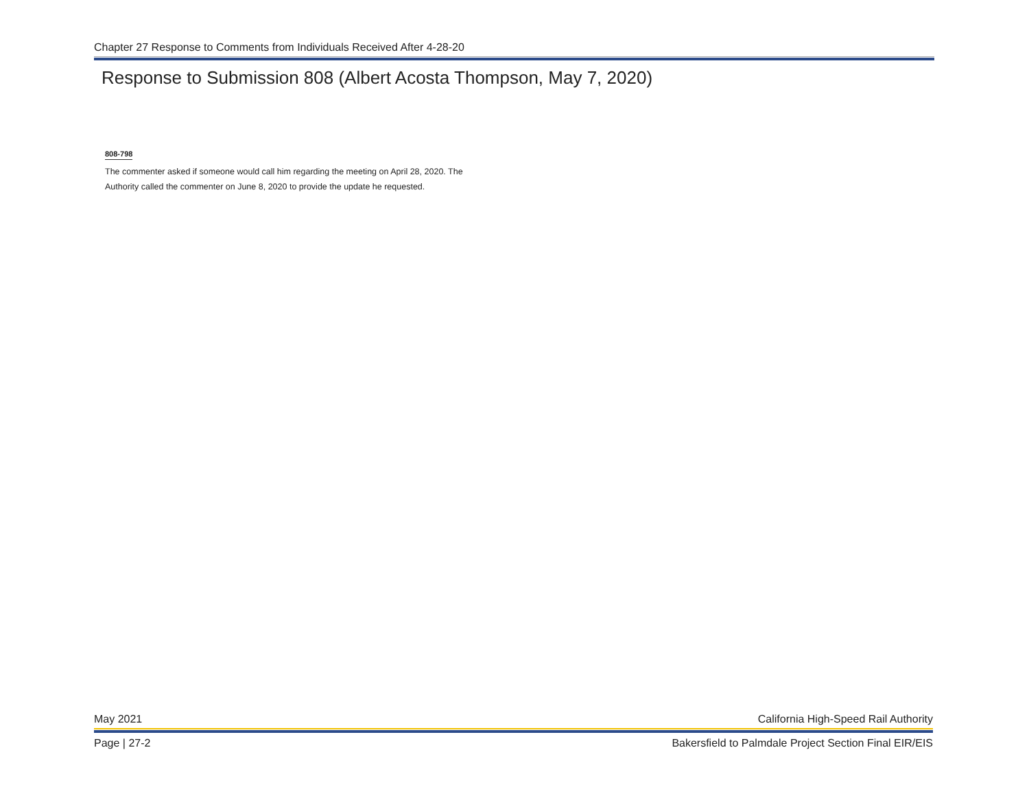Chapter 27 Response to Comments from Individuals Received After 4-28-20
Response to Submission 808 (Albert Acosta Thompson, May 7, 2020)
808-798
The commenter asked if someone would call him regarding the meeting on April 28, 2020. The Authority called the commenter on June 8, 2020 to provide the update he requested.
May 2021 California High-Speed Rail Authority
Page | 27-2 Bakersfield to Palmdale Project Section Final EIR/EIS